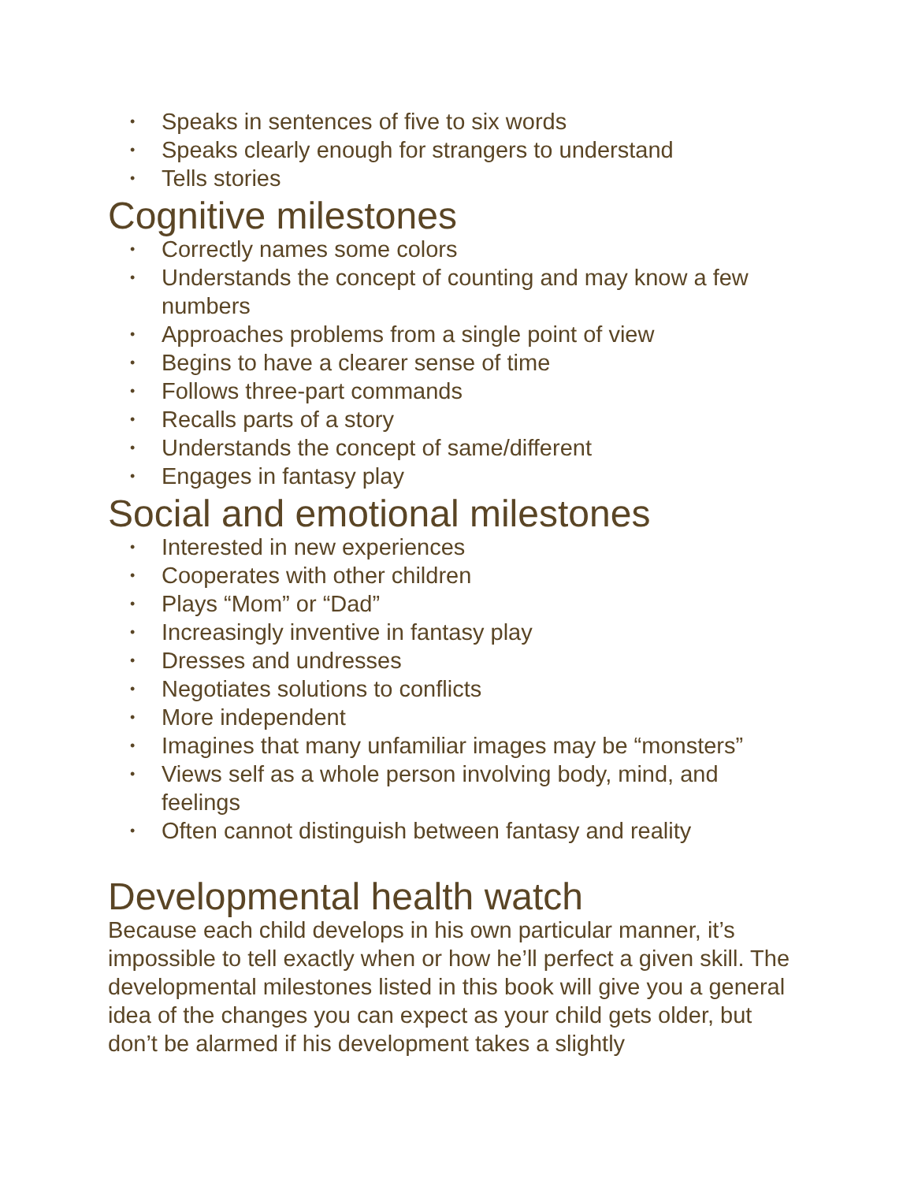• Speaks in sentences of five to six words
• Speaks clearly enough for strangers to understand
• Tells stories
Cognitive milestones
• Correctly names some colors
• Understands the concept of counting and may know a few numbers
• Approaches problems from a single point of view
• Begins to have a clearer sense of time
• Follows three-part commands
• Recalls parts of a story
• Understands the concept of same/different
• Engages in fantasy play
Social and emotional milestones
• Interested in new experiences
• Cooperates with other children
• Plays “Mom” or “Dad”
• Increasingly inventive in fantasy play
• Dresses and undresses
• Negotiates solutions to conflicts
• More independent
• Imagines that many unfamiliar images may be “monsters”
• Views self as a whole person involving body, mind, and feelings
• Often cannot distinguish between fantasy and reality
Developmental health watch
Because each child develops in his own particular manner, it’s impossible to tell exactly when or how he’ll perfect a given skill. The developmental milestones listed in this book will give you a general idea of the changes you can expect as your child gets older, but don’t be alarmed if his development takes a slightly